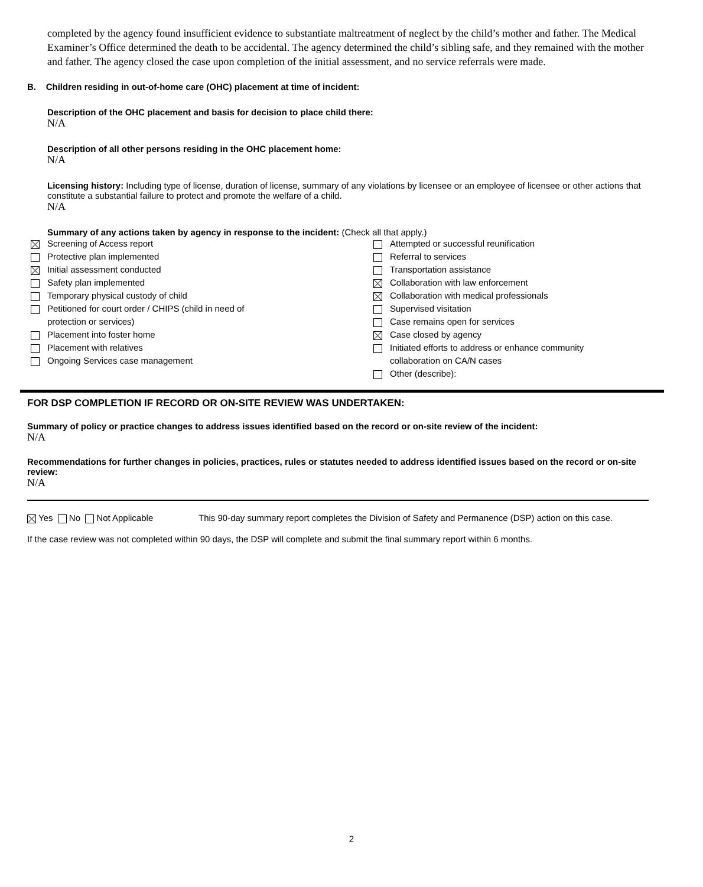completed by the agency found insufficient evidence to substantiate maltreatment of neglect by the child’s mother and father. The Medical Examiner’s Office determined the death to be accidental. The agency determined the child’s sibling safe, and they remained with the mother and father. The agency closed the case upon completion of the initial assessment, and no service referrals were made.
B. Children residing in out-of-home care (OHC) placement at time of incident:
Description of the OHC placement and basis for decision to place child there:
N/A
Description of all other persons residing in the OHC placement home:
N/A
Licensing history: Including type of license, duration of license, summary of any violations by licensee or an employee of licensee or other actions that constitute a substantial failure to protect and promote the welfare of a child.
N/A
Summary of any actions taken by agency in response to the incident: (Check all that apply.)
Screening of Access report
Protective plan implemented
Initial assessment conducted
Safety plan implemented
Temporary physical custody of child
Petitioned for court order / CHIPS (child in need of
protection or services)
Placement into foster home
Placement with relatives
Ongoing Services case management
Attempted or successful reunification
Referral to services
Transportation assistance
Collaboration with law enforcement
Collaboration with medical professionals
Supervised visitation
Case remains open for services
Case closed by agency
Initiated efforts to address or enhance community
collaboration on CA/N cases
Other (describe):
FOR DSP COMPLETION IF RECORD OR ON-SITE REVIEW WAS UNDERTAKEN:
Summary of policy or practice changes to address issues identified based on the record or on-site review of the incident:
N/A
Recommendations for further changes in policies, practices, rules or statutes needed to address identified issues based on the record or on-site review:
N/A
Yes No Not Applicable This 90-day summary report completes the Division of Safety and Permanence (DSP) action on this case.
If the case review was not completed within 90 days, the DSP will complete and submit the final summary report within 6 months.
2